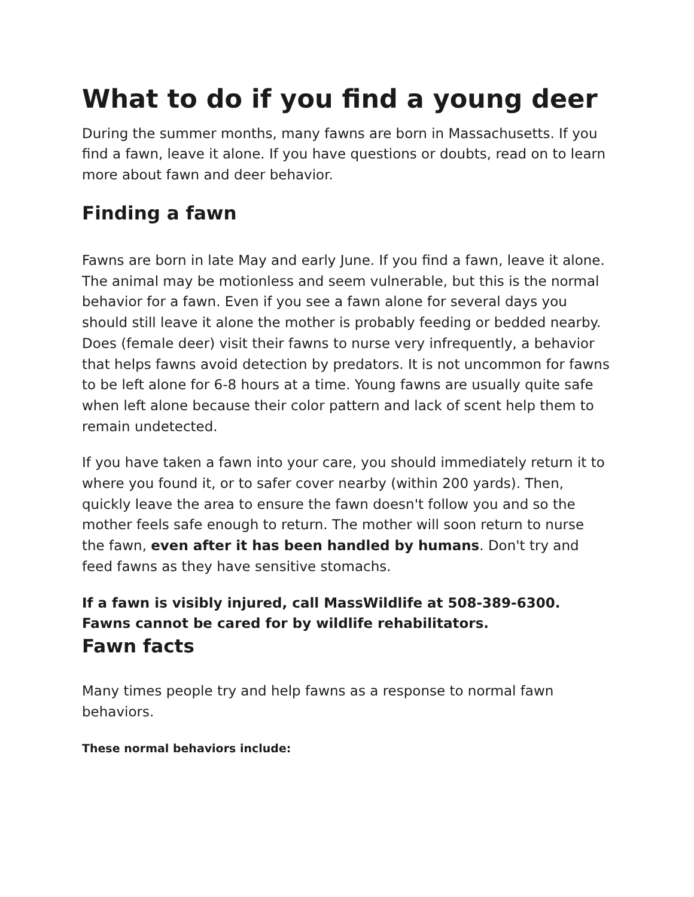What to do if you find a young deer
During the summer months, many fawns are born in Massachusetts. If you find a fawn, leave it alone. If you have questions or doubts, read on to learn more about fawn and deer behavior.
Finding a fawn
Fawns are born in late May and early June. If you find a fawn, leave it alone. The animal may be motionless and seem vulnerable, but this is the normal behavior for a fawn. Even if you see a fawn alone for several days you should still leave it alone the mother is probably feeding or bedded nearby. Does (female deer) visit their fawns to nurse very infrequently, a behavior that helps fawns avoid detection by predators. It is not uncommon for fawns to be left alone for 6-8 hours at a time. Young fawns are usually quite safe when left alone because their color pattern and lack of scent help them to remain undetected.
If you have taken a fawn into your care, you should immediately return it to where you found it, or to safer cover nearby (within 200 yards). Then, quickly leave the area to ensure the fawn doesn't follow you and so the mother feels safe enough to return. The mother will soon return to nurse the fawn, even after it has been handled by humans. Don't try and feed fawns as they have sensitive stomachs.
If a fawn is visibly injured, call MassWildlife at 508-389-6300. Fawns cannot be cared for by wildlife rehabilitators.
Fawn facts
Many times people try and help fawns as a response to normal fawn behaviors.
These normal behaviors include: